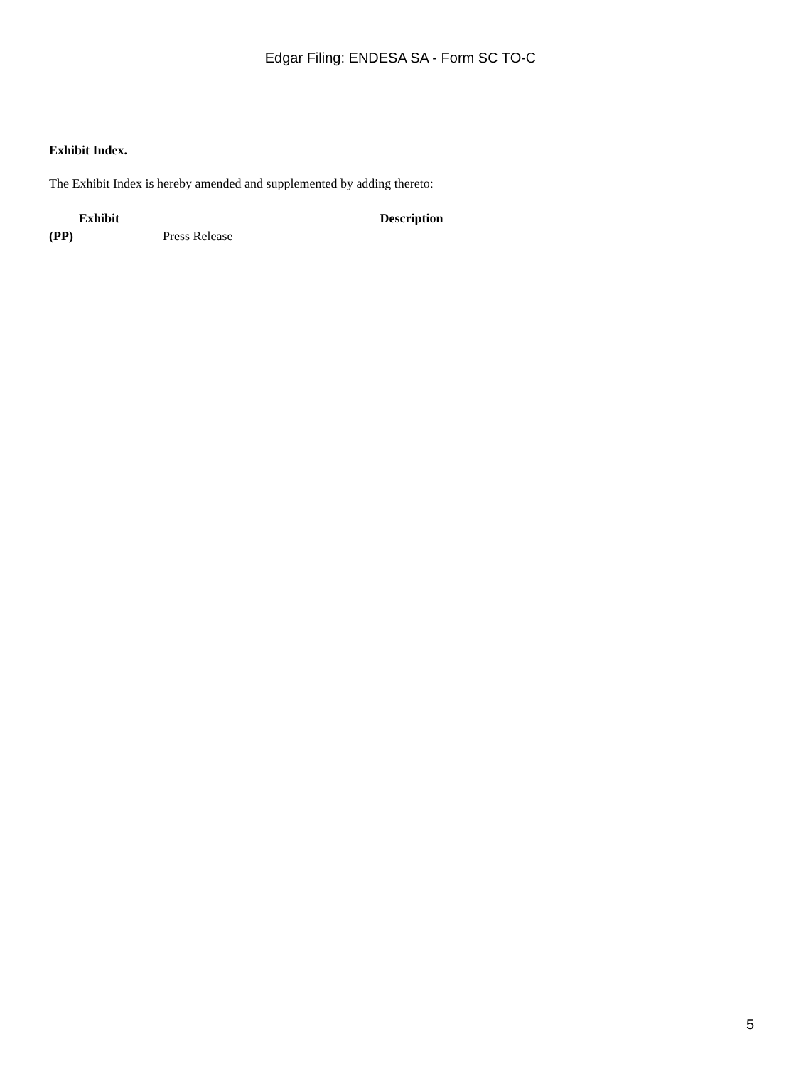Edgar Filing: ENDESA SA - Form SC TO-C
Exhibit Index.
The Exhibit Index is hereby amended and supplemented by adding thereto:
| Exhibit | Description |
| --- | --- |
| (PP) | Press Release |
5